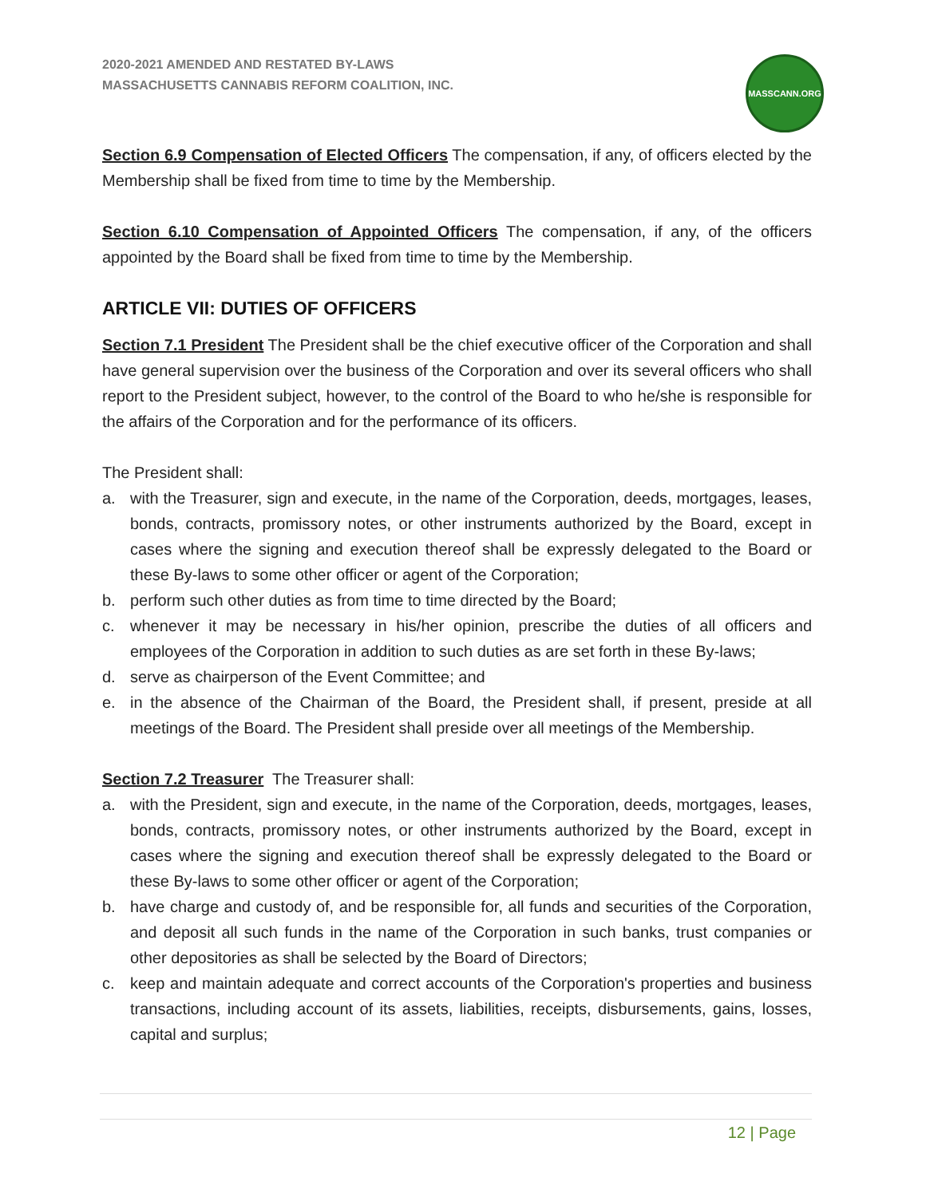2020-2021 AMENDED AND RESTATED BY-LAWS
MASSACHUSETTS CANNABIS REFORM COALITION, INC.
MASSCANN.ORG
Section 6.9 Compensation of Elected Officers The compensation, if any, of officers elected by the Membership shall be fixed from time to time by the Membership.
Section 6.10 Compensation of Appointed Officers The compensation, if any, of the officers appointed by the Board shall be fixed from time to time by the Membership.
ARTICLE VII: DUTIES OF OFFICERS
Section 7.1 President The President shall be the chief executive officer of the Corporation and shall have general supervision over the business of the Corporation and over its several officers who shall report to the President subject, however, to the control of the Board to who he/she is responsible for the affairs of the Corporation and for the performance of its officers.
The President shall:
a. with the Treasurer, sign and execute, in the name of the Corporation, deeds, mortgages, leases, bonds, contracts, promissory notes, or other instruments authorized by the Board, except in cases where the signing and execution thereof shall be expressly delegated to the Board or these By-laws to some other officer or agent of the Corporation;
b. perform such other duties as from time to time directed by the Board;
c. whenever it may be necessary in his/her opinion, prescribe the duties of all officers and employees of the Corporation in addition to such duties as are set forth in these By-laws;
d. serve as chairperson of the Event Committee; and
e. in the absence of the Chairman of the Board, the President shall, if present, preside at all meetings of the Board. The President shall preside over all meetings of the Membership.
Section 7.2 Treasurer The Treasurer shall:
a. with the President, sign and execute, in the name of the Corporation, deeds, mortgages, leases, bonds, contracts, promissory notes, or other instruments authorized by the Board, except in cases where the signing and execution thereof shall be expressly delegated to the Board or these By-laws to some other officer or agent of the Corporation;
b. have charge and custody of, and be responsible for, all funds and securities of the Corporation, and deposit all such funds in the name of the Corporation in such banks, trust companies or other depositories as shall be selected by the Board of Directors;
c. keep and maintain adequate and correct accounts of the Corporation's properties and business transactions, including account of its assets, liabilities, receipts, disbursements, gains, losses, capital and surplus;
12 | Page